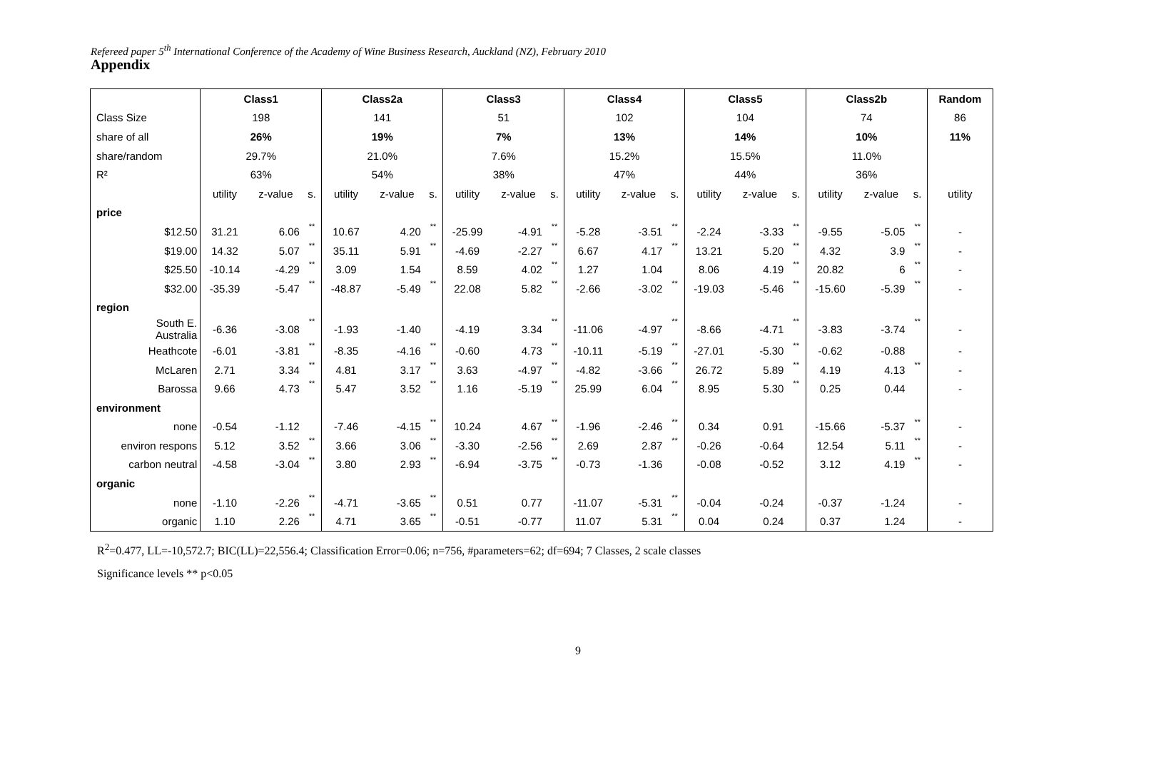Refereed paper 5<sup>th</sup> International Conference of the Academy of Wine Business Research, Auckland (NZ), February 2010
Appendix
| | Class1 | | | Class2a | | | Class3 | | | Class4 | | | Class5 | | | Class2b | | | Random |
| Class Size | 198 | | | 141 | | | 51 | | | 102 | | | 104 | | | 74 | | | 86 |
| share of all | 26% | | | 19% | | | 7% | | | 13% | | | 14% | | | 10% | | | 11% |
| share/random | 29.7% | | | 21.0% | | | 7.6% | | | 15.2% | | | 15.5% | | | 11.0% | | | |
| R² | 63% | | | 54% | | | 38% | | | 47% | | | 44% | | | 36% | | | |
| | utility | z-value | s. | utility | z-value | s. | utility | z-value | s. | utility | z-value | s. | utility | z-value | s. | utility | z-value | s. | utility |
| price | | | | | | | | | | | | | | | | | | | |
| $12.50 | 31.21 | 6.06 | ** | 10.67 | 4.20 | ** | -25.99 | -4.91 | ** | -5.28 | -3.51 | ** | -2.24 | -3.33 | ** | -9.55 | -5.05 | ** | - |
| $19.00 | 14.32 | 5.07 | ** | 35.11 | 5.91 | ** | -4.69 | -2.27 | ** | 6.67 | 4.17 | ** | 13.21 | 5.20 | ** | 4.32 | 3.9 | ** | - |
| $25.50 | -10.14 | -4.29 | ** | 3.09 | 1.54 | | 8.59 | 4.02 | ** | 1.27 | 1.04 | | 8.06 | 4.19 | ** | 20.82 | 6 | ** | - |
| $32.00 | -35.39 | -5.47 | ** | -48.87 | -5.49 | ** | 22.08 | 5.82 | ** | -2.66 | -3.02 | ** | -19.03 | -5.46 | ** | -15.60 | -5.39 | ** | - |
| region | | | | | | | | | | | | | | | | | | | |
| South E. Australia | -6.36 | -3.08 | ** | -1.93 | -1.40 | | -4.19 | 3.34 | ** | -11.06 | -4.97 | ** | -8.66 | -4.71 | ** | -3.83 | -3.74 | ** | - |
| Heathcote | -6.01 | -3.81 | ** | -8.35 | -4.16 | ** | -0.60 | 4.73 | ** | -10.11 | -5.19 | ** | -27.01 | -5.30 | ** | -0.62 | -0.88 | | - |
| McLaren | 2.71 | 3.34 | ** | 4.81 | 3.17 | ** | 3.63 | -4.97 | ** | -4.82 | -3.66 | ** | 26.72 | 5.89 | ** | 4.19 | 4.13 | ** | - |
| Barossa | 9.66 | 4.73 | ** | 5.47 | 3.52 | ** | 1.16 | -5.19 | ** | 25.99 | 6.04 | ** | 8.95 | 5.30 | ** | 0.25 | 0.44 | | - |
| environment | | | | | | | | | | | | | | | | | | | |
| none | -0.54 | -1.12 | | -7.46 | -4.15 | ** | 10.24 | 4.67 | ** | -1.96 | -2.46 | ** | 0.34 | 0.91 | | -15.66 | -5.37 | ** | - |
| environ respons | 5.12 | 3.52 | ** | 3.66 | 3.06 | ** | -3.30 | -2.56 | ** | 2.69 | 2.87 | ** | -0.26 | -0.64 | | 12.54 | 5.11 | ** | - |
| carbon neutral | -4.58 | -3.04 | ** | 3.80 | 2.93 | ** | -6.94 | -3.75 | ** | -0.73 | -1.36 | | -0.08 | -0.52 | | 3.12 | 4.19 | ** | - |
| organic | | | | | | | | | | | | | | | | | | | |
| none | -1.10 | -2.26 | ** | -4.71 | -3.65 | ** | 0.51 | 0.77 | | -11.07 | -5.31 | ** | -0.04 | -0.24 | | -0.37 | -1.24 | | - |
| organic | 1.10 | 2.26 | ** | 4.71 | 3.65 | ** | -0.51 | -0.77 | | 11.07 | 5.31 | ** | 0.04 | 0.24 | | 0.37 | 1.24 | | - |
R<sup>2</sup>=0.477, LL=-10,572.7; BIC(LL)=22,556.4; Classification Error=0.06; n=756, #parameters=62; df=694; 7 Classes, 2 scale classes
Significance levels ** p<0.05
9